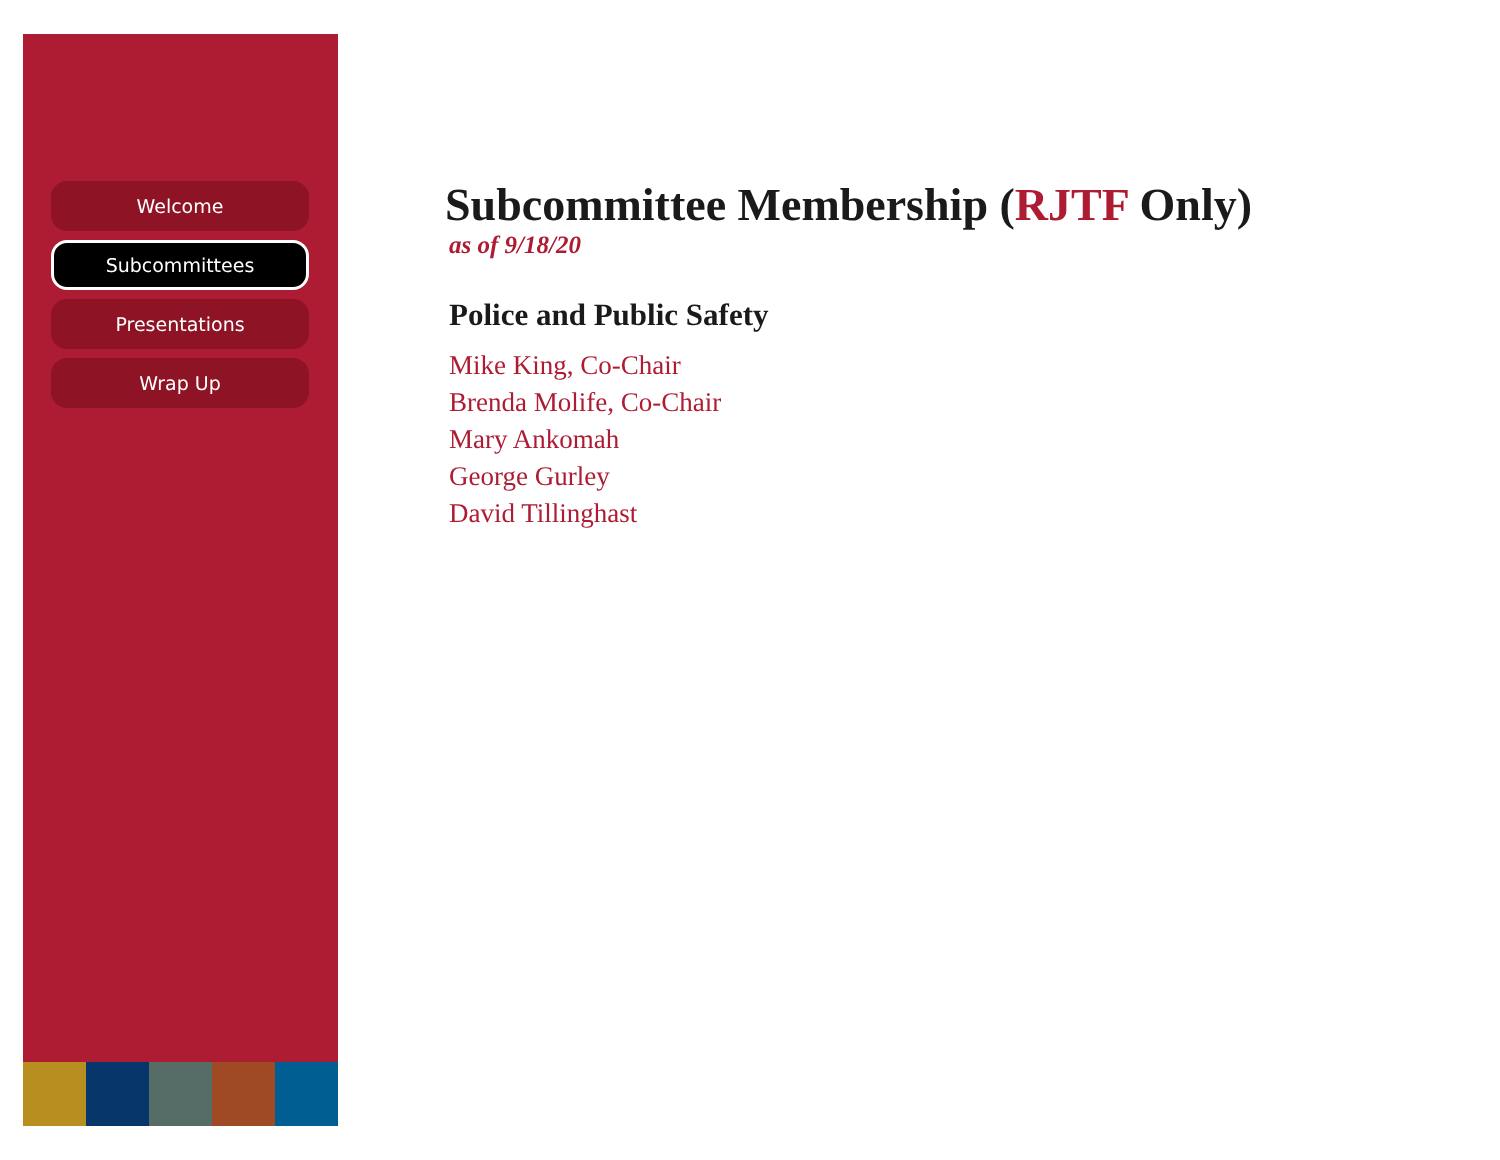Welcome
Subcommittees
Presentations
Wrap Up
Subcommittee Membership (RJTF Only)
as of 9/18/20
Police and Public Safety
Mike King, Co-Chair
Brenda Molife, Co-Chair
Mary Ankomah
George Gurley
David Tillinghast